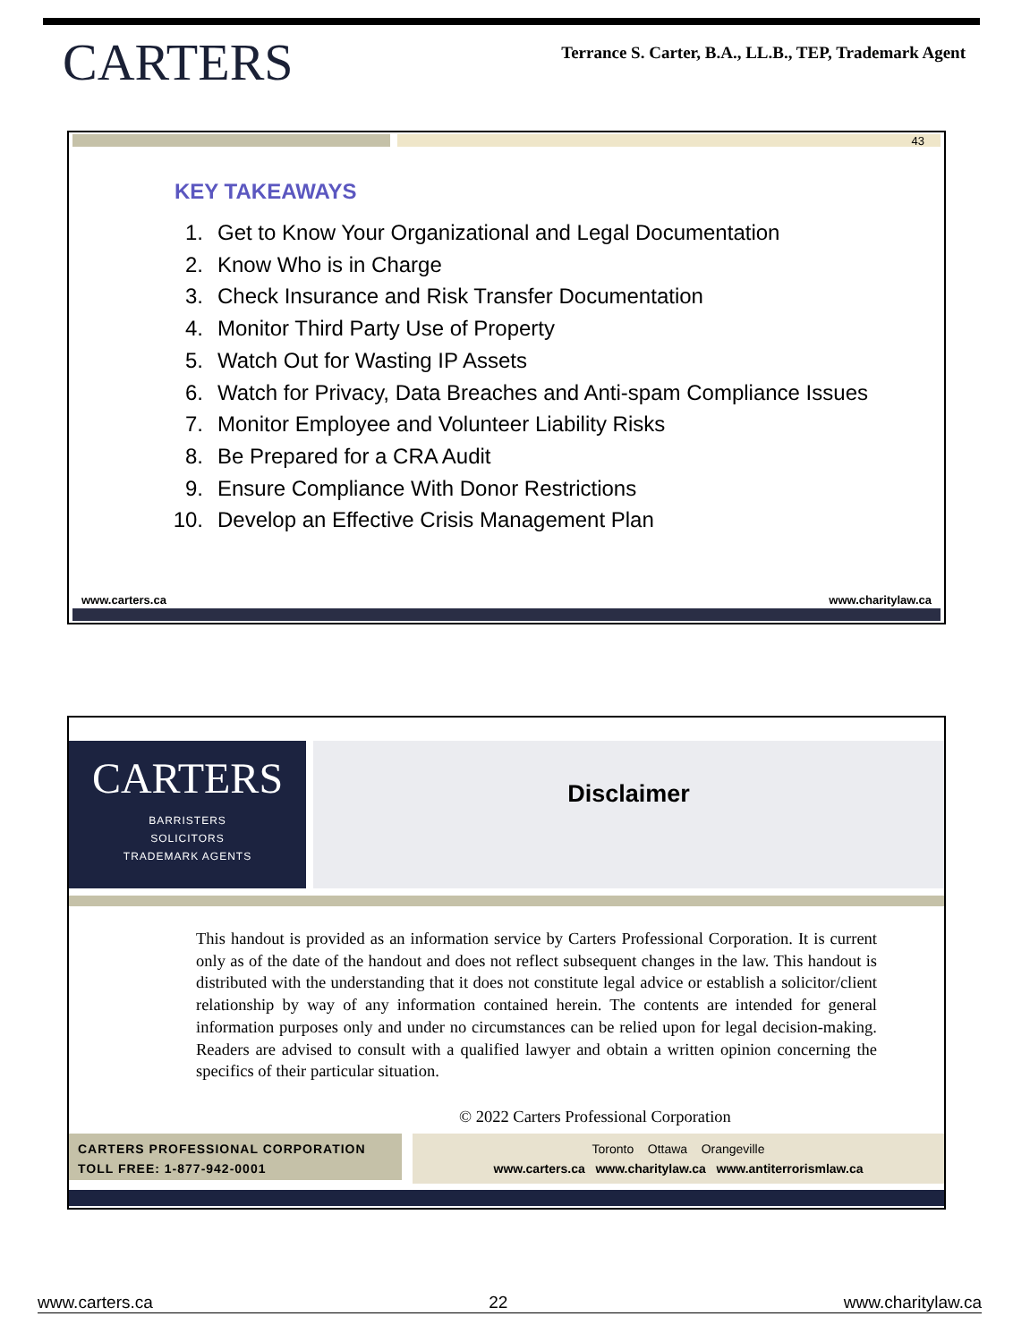CARTERS
Terrance S. Carter, B.A., LL.B., TEP, Trademark Agent
43
KEY TAKEAWAYS
1. Get to Know Your Organizational and Legal Documentation
2. Know Who is in Charge
3. Check Insurance and Risk Transfer Documentation
4. Monitor Third Party Use of Property
5. Watch Out for Wasting IP Assets
6. Watch for Privacy, Data Breaches and Anti-spam Compliance Issues
7. Monitor Employee and Volunteer Liability Risks
8. Be Prepared for a CRA Audit
9. Ensure Compliance With Donor Restrictions
10. Develop an Effective Crisis Management Plan
www.carters.ca www.charitylaw.ca
CARTERS
BARRISTERS
SOLICITORS
TRADEMARK AGENTS
Disclaimer
This handout is provided as an information service by Carters Professional Corporation. It is current only as of the date of the handout and does not reflect subsequent changes in the law. This handout is distributed with the understanding that it does not constitute legal advice or establish a solicitor/client relationship by way of any information contained herein. The contents are intended for general information purposes only and under no circumstances can be relied upon for legal decision-making. Readers are advised to consult with a qualified lawyer and obtain a written opinion concerning the specifics of their particular situation.
© 2022 Carters Professional Corporation
CARTERS PROFESSIONAL CORPORATION
TOLL FREE: 1-877-942-0001
Toronto Ottawa Orangeville
www.carters.ca www.charitylaw.ca www.antiterrorismlaw.ca
www.carters.ca 22 www.charitylaw.ca